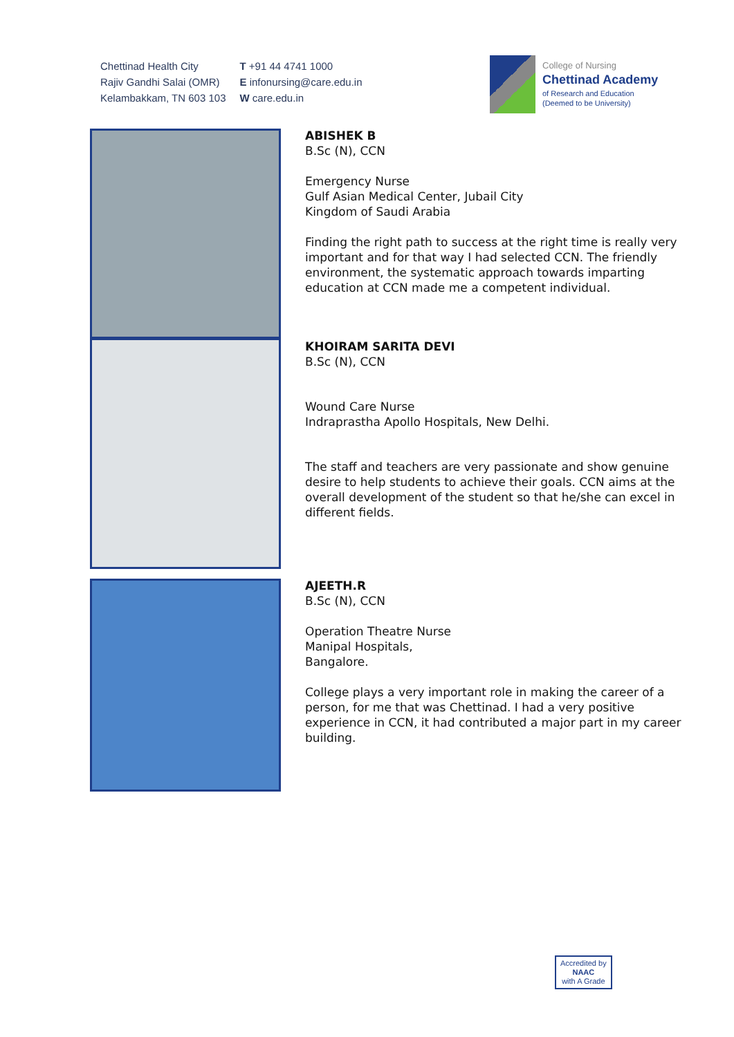Chettinad Health City
Rajiv Gandhi Salai (OMR)
Kelambakkam, TN 603 103
T +91 44 4741 1000
E infonursing@care.edu.in
W care.edu.in
College of Nursing
Chettinad Academy
of Research and Education
(Deemed to be University)
ABISHEK B
B.Sc (N), CCN
Emergency Nurse
Gulf Asian Medical Center, Jubail City
Kingdom of Saudi Arabia
Finding the right path to success at the right time is really very important and for that way I had selected CCN. The friendly environment, the systematic approach towards imparting education at CCN made me a competent individual.
KHOIRAM SARITA DEVI
B.Sc (N), CCN
Wound Care Nurse
Indraprastha Apollo Hospitals, New Delhi.
The staff and teachers are very passionate and show genuine desire to help students to achieve their goals. CCN aims at the overall development of the student so that he/she can excel in different fields.
AJEETH.R
B.Sc (N), CCN
Operation Theatre Nurse
Manipal Hospitals,
Bangalore.
College plays a very important role in making the career of a person, for me that was Chettinad. I had a very positive experience in CCN, it had contributed a major part in my career building.
Accredited by
NAAC
with A Grade